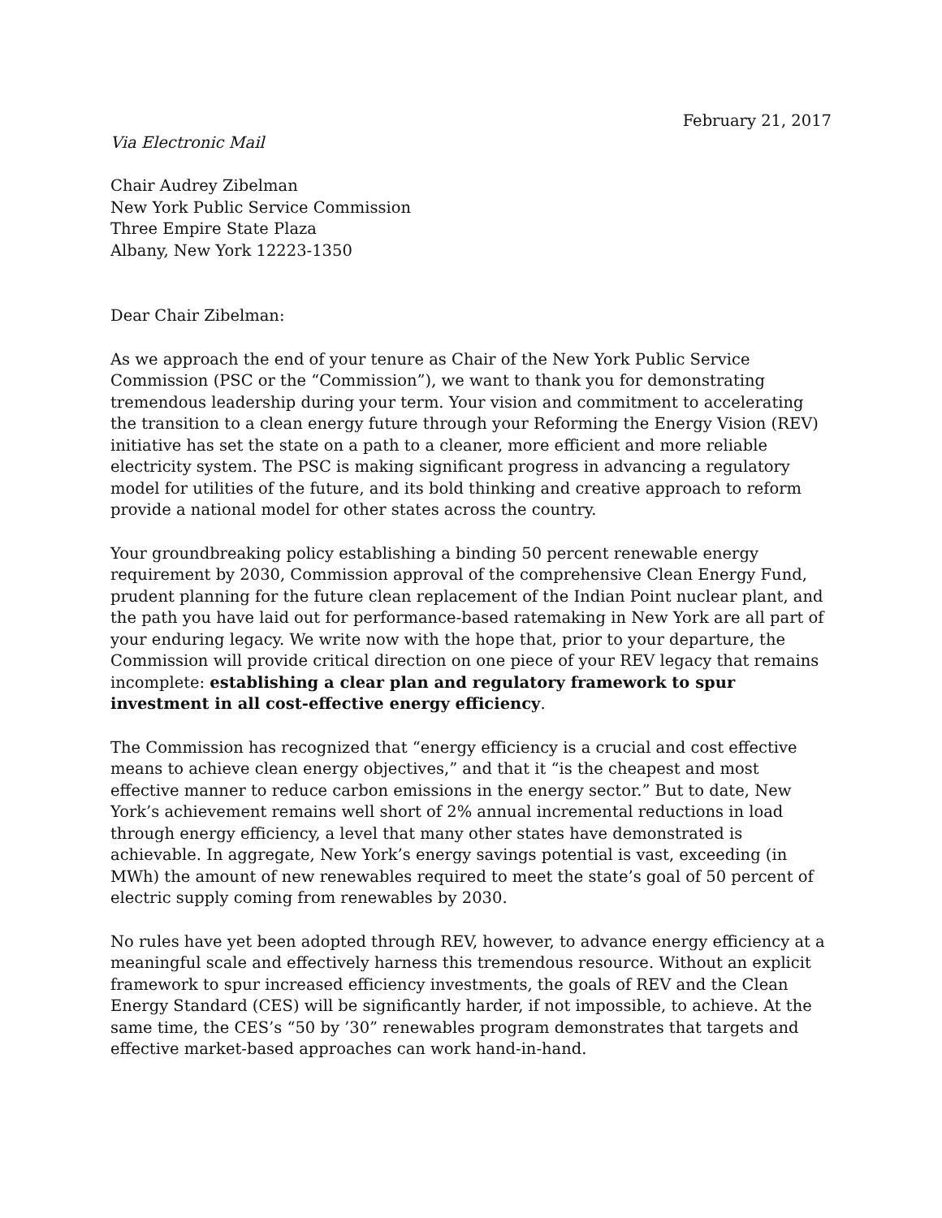February 21, 2017
Via Electronic Mail
Chair Audrey Zibelman
New York Public Service Commission
Three Empire State Plaza
Albany, New York 12223-1350
Dear Chair Zibelman:
As we approach the end of your tenure as Chair of the New York Public Service Commission (PSC or the “Commission”), we want to thank you for demonstrating tremendous leadership during your term. Your vision and commitment to accelerating the transition to a clean energy future through your Reforming the Energy Vision (REV) initiative has set the state on a path to a cleaner, more efficient and more reliable electricity system. The PSC is making significant progress in advancing a regulatory model for utilities of the future, and its bold thinking and creative approach to reform provide a national model for other states across the country.
Your groundbreaking policy establishing a binding 50 percent renewable energy requirement by 2030, Commission approval of the comprehensive Clean Energy Fund, prudent planning for the future clean replacement of the Indian Point nuclear plant, and the path you have laid out for performance-based ratemaking in New York are all part of your enduring legacy. We write now with the hope that, prior to your departure, the Commission will provide critical direction on one piece of your REV legacy that remains incomplete: establishing a clear plan and regulatory framework to spur investment in all cost-effective energy efficiency.
The Commission has recognized that “energy efficiency is a crucial and cost effective means to achieve clean energy objectives,” and that it “is the cheapest and most effective manner to reduce carbon emissions in the energy sector.” But to date, New York’s achievement remains well short of 2% annual incremental reductions in load through energy efficiency, a level that many other states have demonstrated is achievable. In aggregate, New York’s energy savings potential is vast, exceeding (in MWh) the amount of new renewables required to meet the state’s goal of 50 percent of electric supply coming from renewables by 2030.
No rules have yet been adopted through REV, however, to advance energy efficiency at a meaningful scale and effectively harness this tremendous resource. Without an explicit framework to spur increased efficiency investments, the goals of REV and the Clean Energy Standard (CES) will be significantly harder, if not impossible, to achieve. At the same time, the CES’s “50 by ’30” renewables program demonstrates that targets and effective market-based approaches can work hand-in-hand.